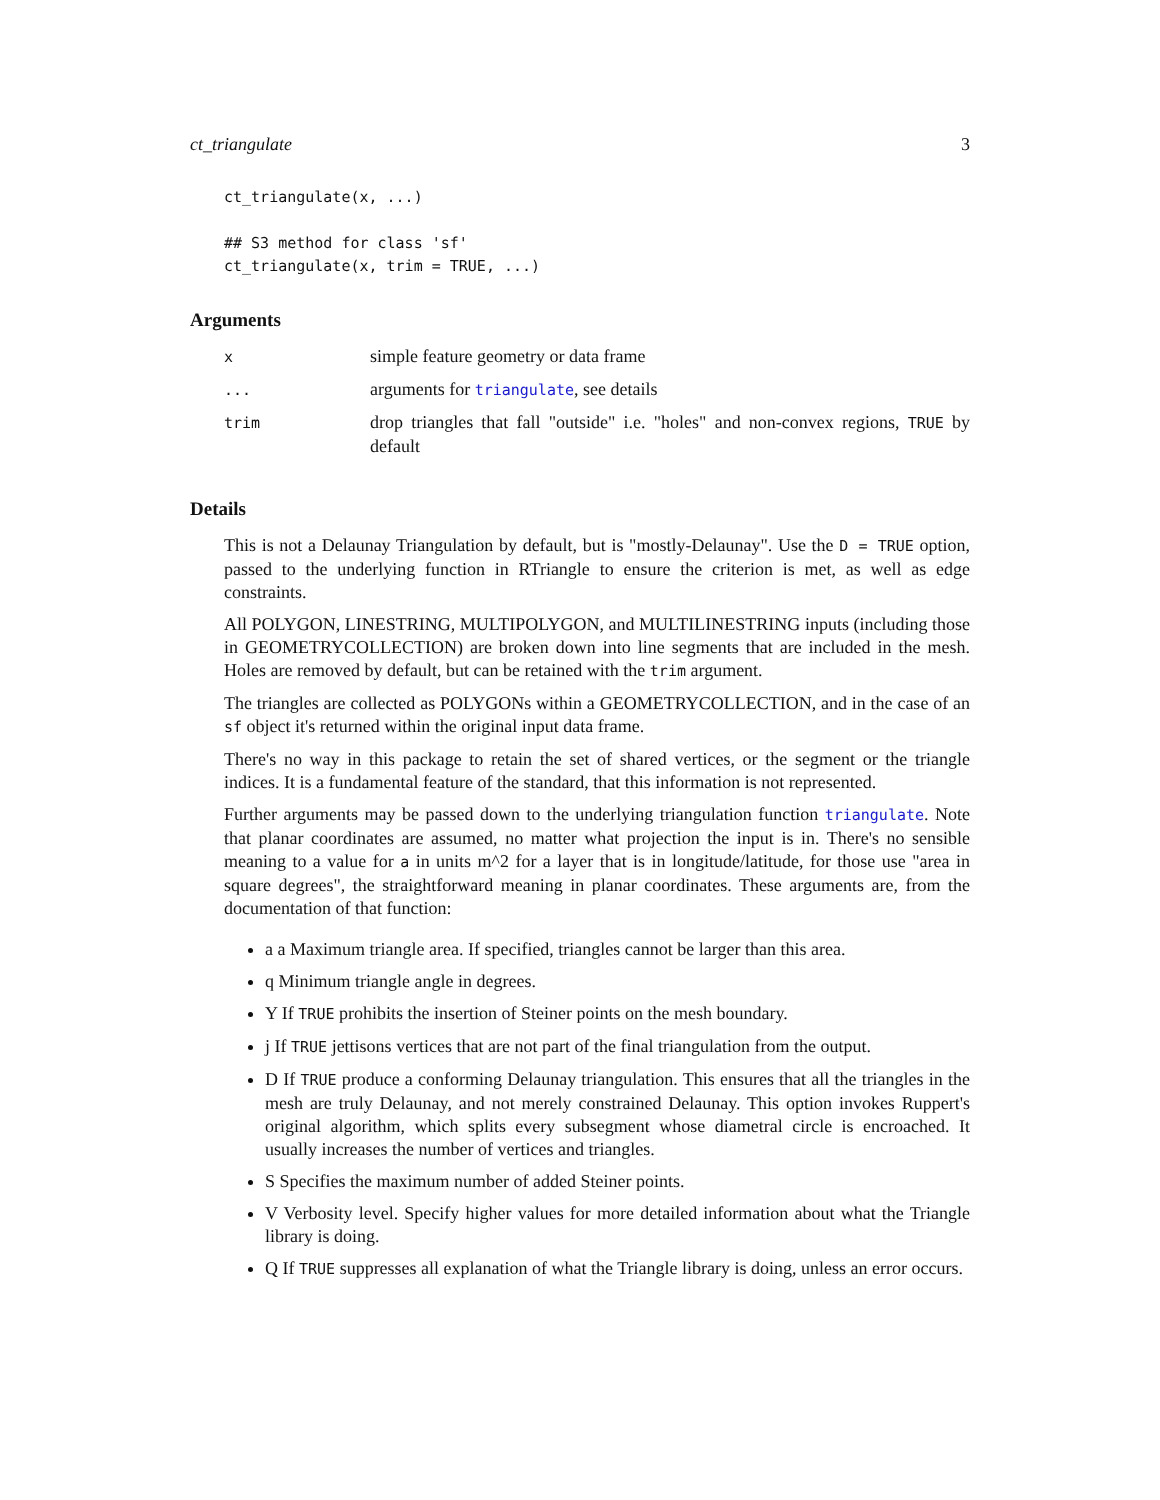ct_triangulate 3
ct_triangulate(x, ...)

## S3 method for class 'sf'
ct_triangulate(x, trim = TRUE, ...)
Arguments
| x | simple feature geometry or data frame |
| ... | arguments for triangulate , see details |
| trim | drop triangles that fall "outside" i.e. "holes" and non-convex regions, TRUE by default |
Details
This is not a Delaunay Triangulation by default, but is "mostly-Delaunay". Use the D = TRUE option, passed to the underlying function in RTriangle to ensure the criterion is met, as well as edge constraints.
All POLYGON, LINESTRING, MULTIPOLYGON, and MULTILINESTRING inputs (including those in GEOMETRYCOLLECTION) are broken down into line segments that are included in the mesh. Holes are removed by default, but can be retained with the trim argument.
The triangles are collected as POLYGONs within a GEOMETRYCOLLECTION, and in the case of an sf object it's returned within the original input data frame.
There's no way in this package to retain the set of shared vertices, or the segment or the triangle indices. It is a fundamental feature of the standard, that this information is not represented.
Further arguments may be passed down to the underlying triangulation function triangulate. Note that planar coordinates are assumed, no matter what projection the input is in. There's no sensible meaning to a value for a in units m^2 for a layer that is in longitude/latitude, for those use "area in square degrees", the straightforward meaning in planar coordinates. These arguments are, from the documentation of that function:
a a Maximum triangle area. If specified, triangles cannot be larger than this area.
q Minimum triangle angle in degrees.
Y If TRUE prohibits the insertion of Steiner points on the mesh boundary.
j If TRUE jettisons vertices that are not part of the final triangulation from the output.
D If TRUE produce a conforming Delaunay triangulation. This ensures that all the triangles in the mesh are truly Delaunay, and not merely constrained Delaunay. This option invokes Ruppert's original algorithm, which splits every subsegment whose diametral circle is encroached. It usually increases the number of vertices and triangles.
S Specifies the maximum number of added Steiner points.
V Verbosity level. Specify higher values for more detailed information about what the Triangle library is doing.
Q If TRUE suppresses all explanation of what the Triangle library is doing, unless an error occurs.